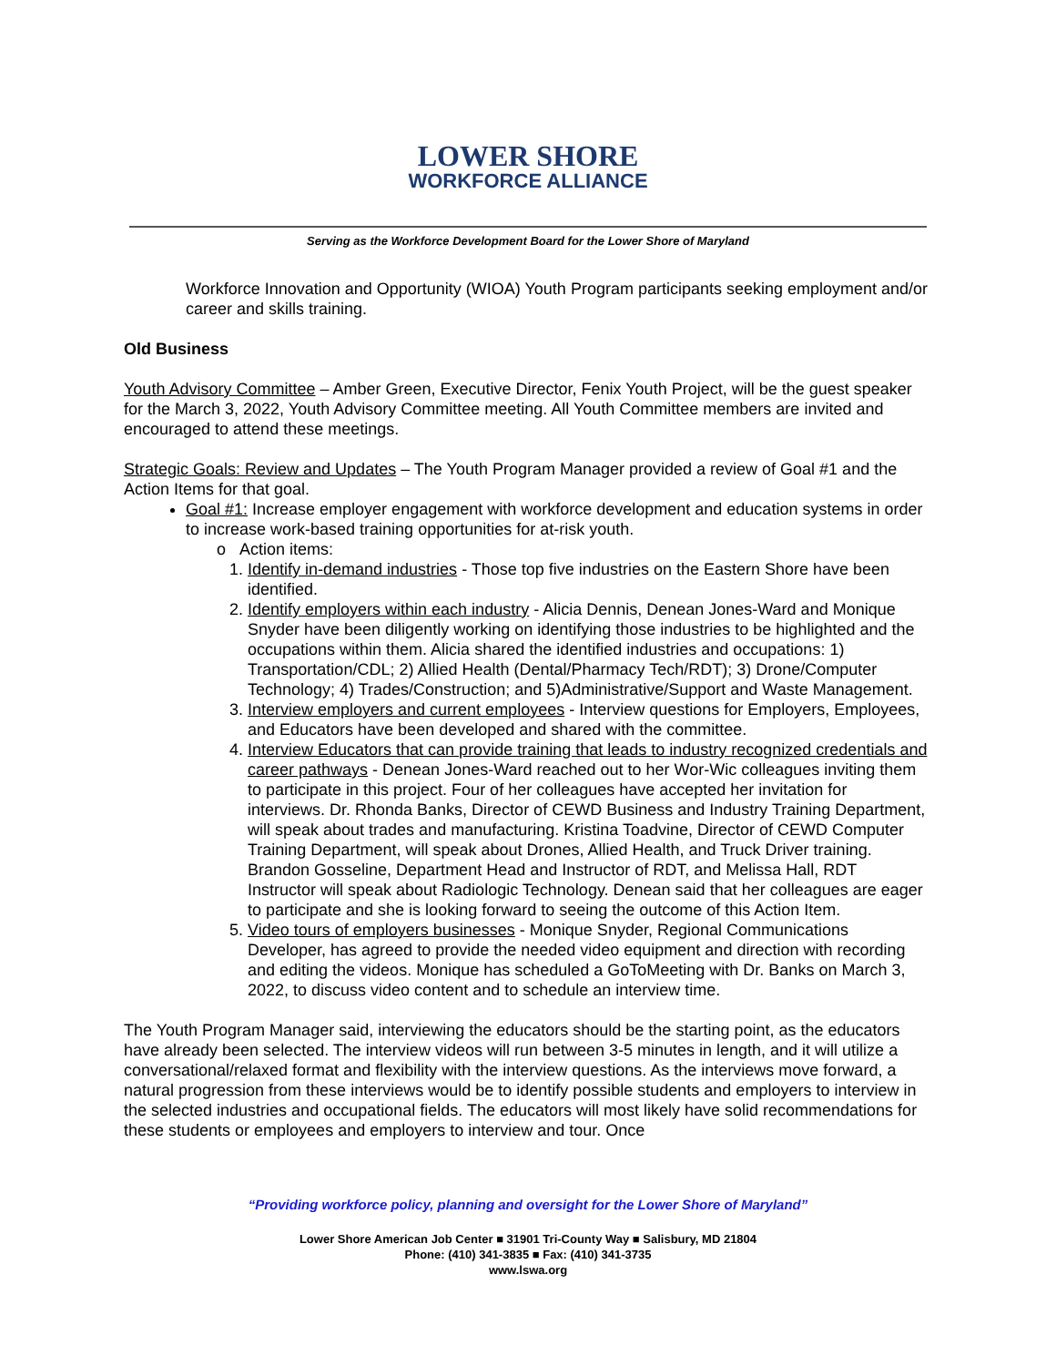LOWER SHORE
WORKFORCE ALLIANCE
Serving as the Workforce Development Board for the Lower Shore of Maryland
Workforce Innovation and Opportunity (WIOA) Youth Program participants seeking employment and/or career and skills training.
Old Business
Youth Advisory Committee – Amber Green, Executive Director, Fenix Youth Project, will be the guest speaker for the March 3, 2022, Youth Advisory Committee meeting. All Youth Committee members are invited and encouraged to attend these meetings.
Strategic Goals: Review and Updates – The Youth Program Manager provided a review of Goal #1 and the Action Items for that goal.
Goal #1: Increase employer engagement with workforce development and education systems in order to increase work-based training opportunities for at-risk youth.
o Action items:
1. Identify in-demand industries - Those top five industries on the Eastern Shore have been identified.
2. Identify employers within each industry - Alicia Dennis, Denean Jones-Ward and Monique Snyder have been diligently working on identifying those industries to be highlighted and the occupations within them. Alicia shared the identified industries and occupations: 1) Transportation/CDL; 2) Allied Health (Dental/Pharmacy Tech/RDT); 3) Drone/Computer Technology; 4) Trades/Construction; and 5)Administrative/Support and Waste Management.
3. Interview employers and current employees - Interview questions for Employers, Employees, and Educators have been developed and shared with the committee.
4. Interview Educators that can provide training that leads to industry recognized credentials and career pathways - Denean Jones-Ward reached out to her Wor-Wic colleagues inviting them to participate in this project. Four of her colleagues have accepted her invitation for interviews. Dr. Rhonda Banks, Director of CEWD Business and Industry Training Department, will speak about trades and manufacturing. Kristina Toadvine, Director of CEWD Computer Training Department, will speak about Drones, Allied Health, and Truck Driver training. Brandon Gosseline, Department Head and Instructor of RDT, and Melissa Hall, RDT Instructor will speak about Radiologic Technology. Denean said that her colleagues are eager to participate and she is looking forward to seeing the outcome of this Action Item.
5. Video tours of employers businesses - Monique Snyder, Regional Communications Developer, has agreed to provide the needed video equipment and direction with recording and editing the videos. Monique has scheduled a GoToMeeting with Dr. Banks on March 3, 2022, to discuss video content and to schedule an interview time.
The Youth Program Manager said, interviewing the educators should be the starting point, as the educators have already been selected. The interview videos will run between 3-5 minutes in length, and it will utilize a conversational/relaxed format and flexibility with the interview questions. As the interviews move forward, a natural progression from these interviews would be to identify possible students and employers to interview in the selected industries and occupational fields. The educators will most likely have solid recommendations for these students or employees and employers to interview and tour. Once
“Providing workforce policy, planning and oversight for the Lower Shore of Maryland”
Lower Shore American Job Center ■ 31901 Tri-County Way ■ Salisbury, MD 21804
Phone: (410) 341-3835 ■ Fax: (410) 341-3735
www.lswa.org